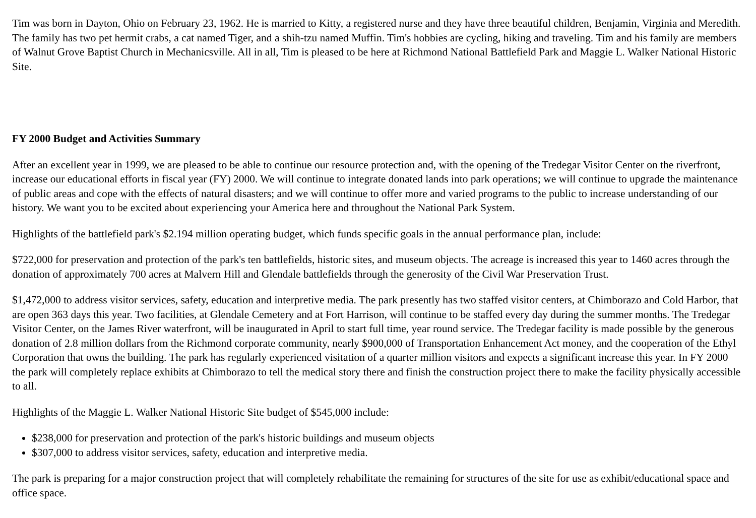Tim was born in Dayton, Ohio on February 23, 1962. He is married to Kitty, a registered nurse and they have three beautiful children, Benjamin, Virginia and Meredith. The family has two pet hermit crabs, a cat named Tiger, and a shih-tzu named Muffin. Tim's hobbies are cycling, hiking and traveling. Tim and his family are members of Walnut Grove Baptist Church in Mechanicsville. All in all, Tim is pleased to be here at Richmond National Battlefield Park and Maggie L. Walker National Historic Site.
FY 2000 Budget and Activities Summary
After an excellent year in 1999, we are pleased to be able to continue our resource protection and, with the opening of the Tredegar Visitor Center on the riverfront, increase our educational efforts in fiscal year (FY) 2000. We will continue to integrate donated lands into park operations; we will continue to upgrade the maintenance of public areas and cope with the effects of natural disasters; and we will continue to offer more and varied programs to the public to increase understanding of our history. We want you to be excited about experiencing your America here and throughout the National Park System.
Highlights of the battlefield park's $2.194 million operating budget, which funds specific goals in the annual performance plan, include:
$722,000 for preservation and protection of the park's ten battlefields, historic sites, and museum objects. The acreage is increased this year to 1460 acres through the donation of approximately 700 acres at Malvern Hill and Glendale battlefields through the generosity of the Civil War Preservation Trust.
$1,472,000 to address visitor services, safety, education and interpretive media. The park presently has two staffed visitor centers, at Chimborazo and Cold Harbor, that are open 363 days this year. Two facilities, at Glendale Cemetery and at Fort Harrison, will continue to be staffed every day during the summer months. The Tredegar Visitor Center, on the James River waterfront, will be inaugurated in April to start full time, year round service. The Tredegar facility is made possible by the generous donation of 2.8 million dollars from the Richmond corporate community, nearly $900,000 of Transportation Enhancement Act money, and the cooperation of the Ethyl Corporation that owns the building. The park has regularly experienced visitation of a quarter million visitors and expects a significant increase this year. In FY 2000 the park will completely replace exhibits at Chimborazo to tell the medical story there and finish the construction project there to make the facility physically accessible to all.
Highlights of the Maggie L. Walker National Historic Site budget of $545,000 include:
$238,000 for preservation and protection of the park's historic buildings and museum objects
$307,000 to address visitor services, safety, education and interpretive media.
The park is preparing for a major construction project that will completely rehabilitate the remaining for structures of the site for use as exhibit/educational space and office space.